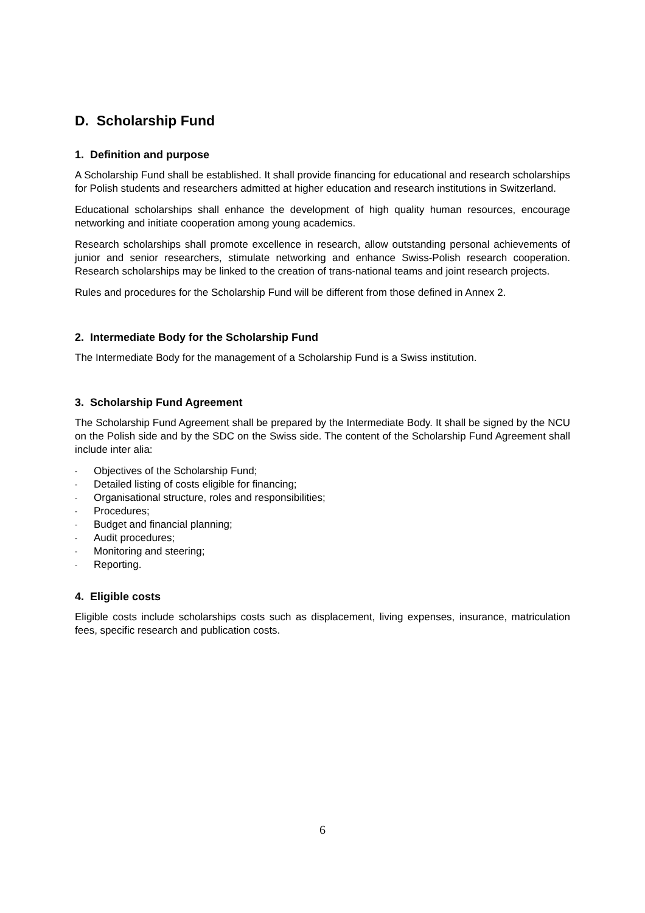D. Scholarship Fund
1. Definition and purpose
A Scholarship Fund shall be established. It shall provide financing for educational and research scholarships for Polish students and researchers admitted at higher education and research institutions in Switzerland.
Educational scholarships shall enhance the development of high quality human resources, encourage networking and initiate cooperation among young academics.
Research scholarships shall promote excellence in research, allow outstanding personal achievements of junior and senior researchers, stimulate networking and enhance Swiss-Polish research cooperation. Research scholarships may be linked to the creation of trans-national teams and joint research projects.
Rules and procedures for the Scholarship Fund will be different from those defined in Annex 2.
2. Intermediate Body for the Scholarship Fund
The Intermediate Body for the management of a Scholarship Fund is a Swiss institution.
3. Scholarship Fund Agreement
The Scholarship Fund Agreement shall be prepared by the Intermediate Body. It shall be signed by the NCU on the Polish side and by the SDC on the Swiss side. The content of the Scholarship Fund Agreement shall include inter alia:
- Objectives of the Scholarship Fund;
- Detailed listing of costs eligible for financing;
- Organisational structure, roles and responsibilities;
- Procedures;
- Budget and financial planning;
- Audit procedures;
- Monitoring and steering;
- Reporting.
4. Eligible costs
Eligible costs include scholarships costs such as displacement, living expenses, insurance, matriculation fees, specific research and publication costs.
6